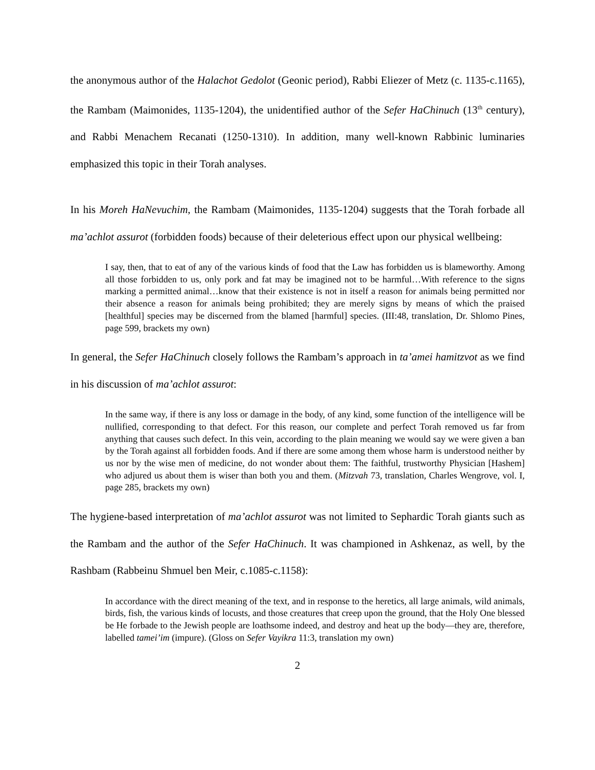the anonymous author of the Halachot Gedolot (Geonic period), Rabbi Eliezer of Metz (c. 1135-c.1165), the Rambam (Maimonides, 1135-1204), the unidentified author of the Sefer HaChinuch (13<sup>th</sup> century), and Rabbi Menachem Recanati (1250-1310). In addition, many well-known Rabbinic luminaries emphasized this topic in their Torah analyses.
In his Moreh HaNevuchim, the Rambam (Maimonides, 1135-1204) suggests that the Torah forbade all ma’achlot assurot (forbidden foods) because of their deleterious effect upon our physical wellbeing:
I say, then, that to eat of any of the various kinds of food that the Law has forbidden us is blameworthy. Among all those forbidden to us, only pork and fat may be imagined not to be harmful…With reference to the signs marking a permitted animal…know that their existence is not in itself a reason for animals being permitted nor their absence a reason for animals being prohibited; they are merely signs by means of which the praised [healthful] species may be discerned from the blamed [harmful] species. (III:48, translation, Dr. Shlomo Pines, page 599, brackets my own)
In general, the Sefer HaChinuch closely follows the Rambam’s approach in ta’amei hamitzvot as we find in his discussion of ma’achlot assurot:
In the same way, if there is any loss or damage in the body, of any kind, some function of the intelligence will be nullified, corresponding to that defect. For this reason, our complete and perfect Torah removed us far from anything that causes such defect. In this vein, according to the plain meaning we would say we were given a ban by the Torah against all forbidden foods. And if there are some among them whose harm is understood neither by us nor by the wise men of medicine, do not wonder about them: The faithful, trustworthy Physician [Hashem] who adjured us about them is wiser than both you and them. (Mitzvah 73, translation, Charles Wengrove, vol. I, page 285, brackets my own)
The hygiene-based interpretation of ma’achlot assurot was not limited to Sephardic Torah giants such as the Rambam and the author of the Sefer HaChinuch. It was championed in Ashkenaz, as well, by the Rashbam (Rabbeinu Shmuel ben Meir, c.1085-c.1158):
In accordance with the direct meaning of the text, and in response to the heretics, all large animals, wild animals, birds, fish, the various kinds of locusts, and those creatures that creep upon the ground, that the Holy One blessed be He forbade to the Jewish people are loathsome indeed, and destroy and heat up the body—they are, therefore, labelled tamei’im (impure). (Gloss on Sefer Vayikra 11:3, translation my own)
2